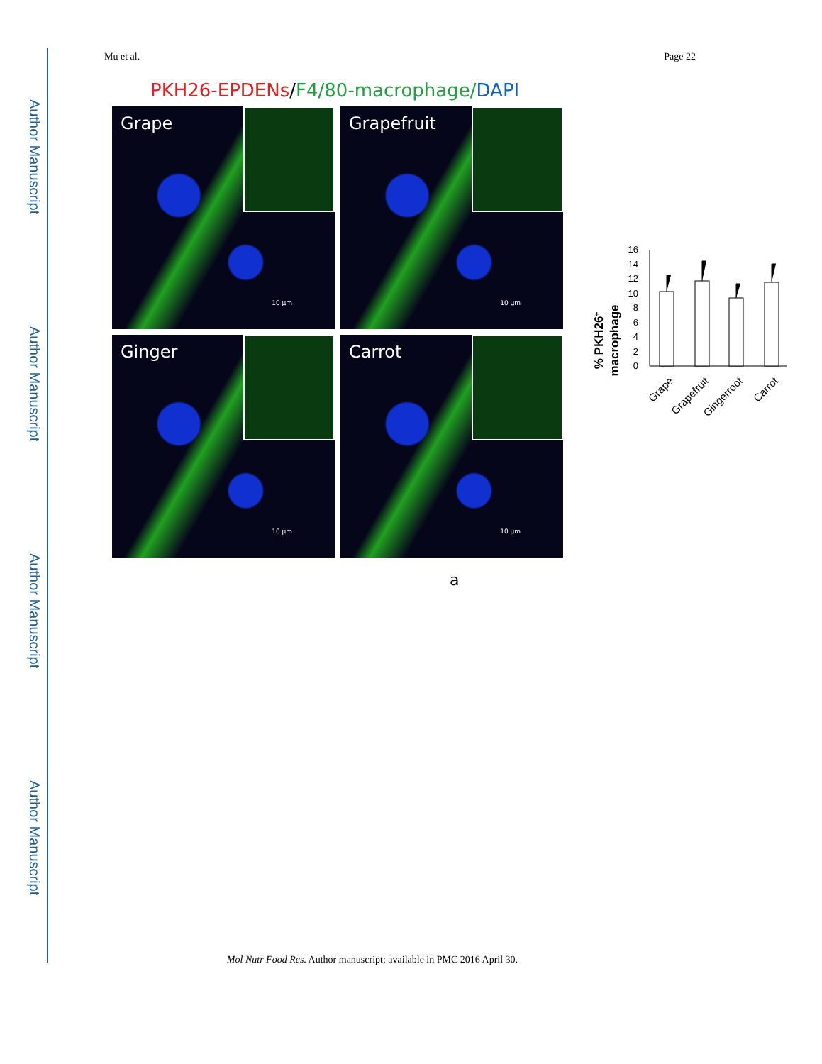Author Manuscript
Author Manuscript
Author Manuscript
Author Manuscript
Mu et al. Page 22
PKH26-EPDENs/F4/80-macrophage/DAPI
Grape
10 µm
Grapefruit
10 µm
Ginger
10 µm
Carrot
10 µm
a
% PKH26+
macrophage
0
2
4
6
8
10
12
14
16
Grape
Grapefruit
Gingerroot
Carrot
Mol Nutr Food Res. Author manuscript; available in PMC 2016 April 30.